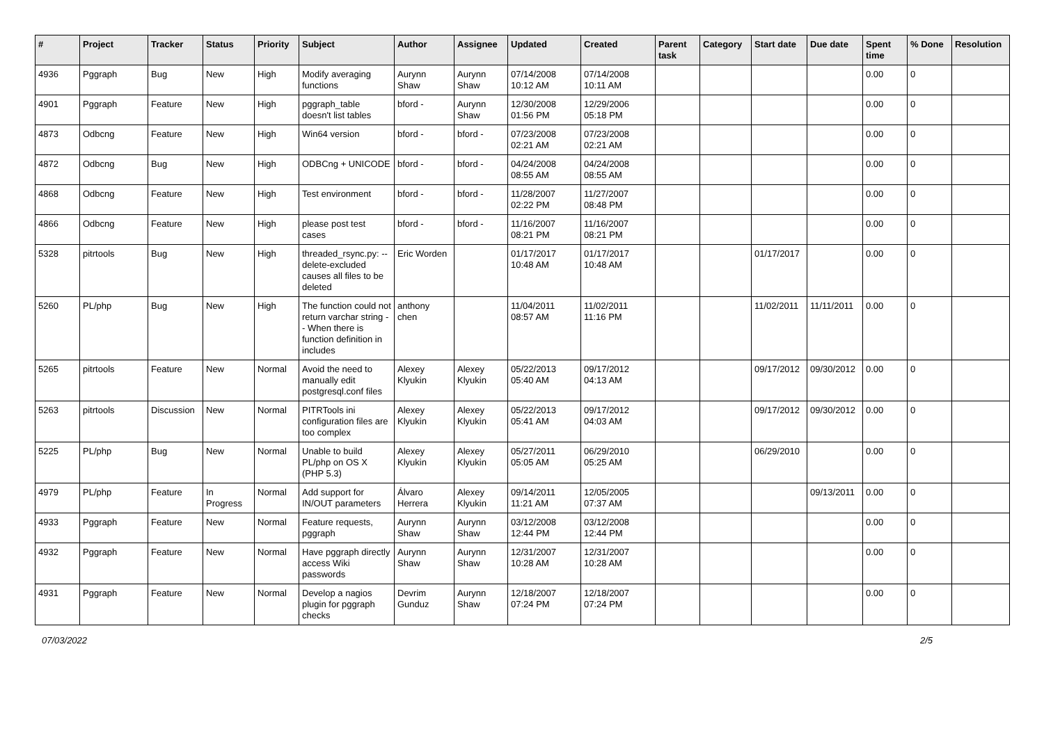| # | Project | Tracker | Status | Priority | Subject | Author | Assignee | Updated | Created | Parent task | Category | Start date | Due date | Spent time | % Done | Resolution |
| --- | --- | --- | --- | --- | --- | --- | --- | --- | --- | --- | --- | --- | --- | --- | --- | --- |
| 4936 | Pggraph | Bug | New | High | Modify averaging functions | Aurynn Shaw | Aurynn Shaw | 07/14/2008 10:12 AM | 07/14/2008 10:11 AM | | | | | 0.00 | 0 | |
| 4901 | Pggraph | Feature | New | High | pggraph_table doesn't list tables | bford - | Aurynn Shaw | 12/30/2008 01:56 PM | 12/29/2006 05:18 PM | | | | | 0.00 | 0 | |
| 4873 | Odbcng | Feature | New | High | Win64 version | bford - | bford - | 07/23/2008 02:21 AM | 07/23/2008 02:21 AM | | | | | 0.00 | 0 | |
| 4872 | Odbcng | Bug | New | High | ODBCng + UNICODE | bford - | bford - | 04/24/2008 08:55 AM | 04/24/2008 08:55 AM | | | | | 0.00 | 0 | |
| 4868 | Odbcng | Feature | New | High | Test environment | bford - | bford - | 11/28/2007 02:22 PM | 11/27/2007 08:48 PM | | | | | 0.00 | 0 | |
| 4866 | Odbcng | Feature | New | High | please post test cases | bford - | bford - | 11/16/2007 08:21 PM | 11/16/2007 08:21 PM | | | | | 0.00 | 0 | |
| 5328 | pitrtools | Bug | New | High | threaded_rsync.py: --delete-excluded causes all files to be deleted | Eric Worden | | 01/17/2017 10:48 AM | 01/17/2017 10:48 AM | | | 01/17/2017 | | 0.00 | 0 | |
| 5260 | PL/php | Bug | New | High | The function could not return varchar string -- When there is function definition in includes | anthony chen | | 11/04/2011 08:57 AM | 11/02/2011 11:16 PM | | | 11/02/2011 | 11/11/2011 | 0.00 | 0 | |
| 5265 | pitrtools | Feature | New | Normal | Avoid the need to manually edit postgresql.conf files | Alexey Klyukin | Alexey Klyukin | 05/22/2013 05:40 AM | 09/17/2012 04:13 AM | | | 09/17/2012 | 09/30/2012 | 0.00 | 0 | |
| 5263 | pitrtools | Discussion | New | Normal | PITRTools ini configuration files are too complex | Alexey Klyukin | Alexey Klyukin | 05/22/2013 05:41 AM | 09/17/2012 04:03 AM | | | 09/17/2012 | 09/30/2012 | 0.00 | 0 | |
| 5225 | PL/php | Bug | New | Normal | Unable to build PL/php on OS X (PHP 5.3) | Alexey Klyukin | Alexey Klyukin | 05/27/2011 05:05 AM | 06/29/2010 05:25 AM | | | 06/29/2010 | | 0.00 | 0 | |
| 4979 | PL/php | Feature | In Progress | Normal | Add support for IN/OUT parameters | Álvaro Herrera | Alexey Klyukin | 09/14/2011 11:21 AM | 12/05/2005 07:37 AM | | | | 09/13/2011 | 0.00 | 0 | |
| 4933 | Pggraph | Feature | New | Normal | Feature requests, pggraph | Aurynn Shaw | Aurynn Shaw | 03/12/2008 12:44 PM | 03/12/2008 12:44 PM | | | | | 0.00 | 0 | |
| 4932 | Pggraph | Feature | New | Normal | Have pggraph directly access Wiki passwords | Aurynn Shaw | Aurynn Shaw | 12/31/2007 10:28 AM | 12/31/2007 10:28 AM | | | | | 0.00 | 0 | |
| 4931 | Pggraph | Feature | New | Normal | Develop a nagios plugin for pggraph checks | Devrim Gunduz | Aurynn Shaw | 12/18/2007 07:24 PM | 12/18/2007 07:24 PM | | | | | 0.00 | 0 | |
07/03/2022 2/5